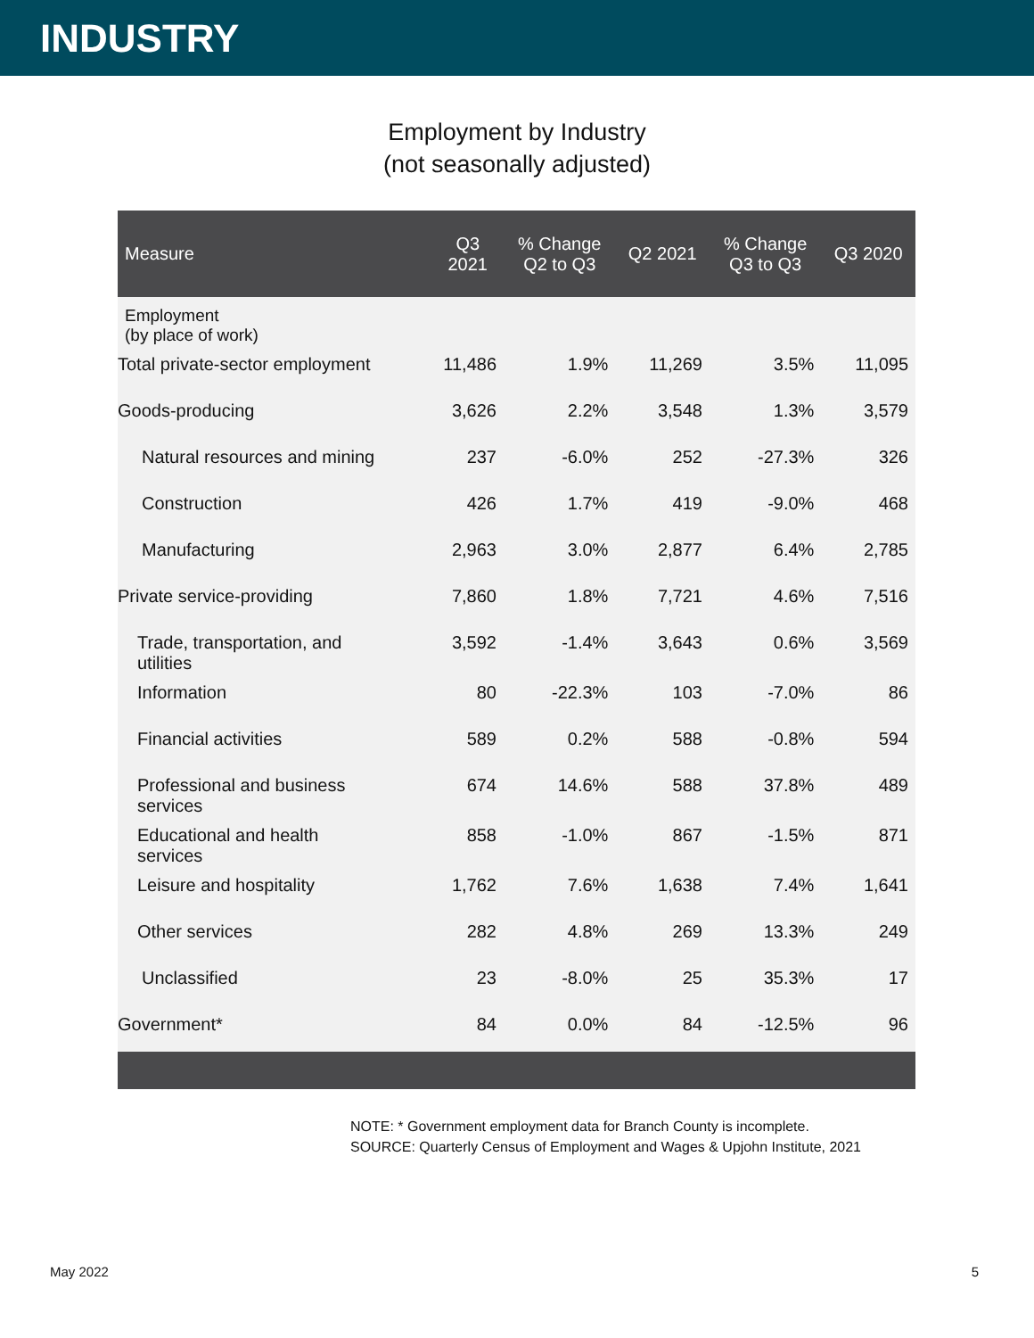INDUSTRY
Employment by Industry
(not seasonally adjusted)
| Measure | Q3 2021 | % Change Q2 to Q3 | Q2 2021 | % Change Q3 to Q3 | Q3 2020 |
| --- | --- | --- | --- | --- | --- |
| Employment (by place of work) | | | | | |
| Total private-sector employment | 11,486 | 1.9% | 11,269 | 3.5% | 11,095 |
| Goods-producing | 3,626 | 2.2% | 3,548 | 1.3% | 3,579 |
| Natural resources and mining | 237 | -6.0% | 252 | -27.3% | 326 |
| Construction | 426 | 1.7% | 419 | -9.0% | 468 |
| Manufacturing | 2,963 | 3.0% | 2,877 | 6.4% | 2,785 |
| Private service-providing | 7,860 | 1.8% | 7,721 | 4.6% | 7,516 |
| Trade, transportation, and utilities | 3,592 | -1.4% | 3,643 | 0.6% | 3,569 |
| Information | 80 | -22.3% | 103 | -7.0% | 86 |
| Financial activities | 589 | 0.2% | 588 | -0.8% | 594 |
| Professional and business services | 674 | 14.6% | 588 | 37.8% | 489 |
| Educational and health services | 858 | -1.0% | 867 | -1.5% | 871 |
| Leisure and hospitality | 1,762 | 7.6% | 1,638 | 7.4% | 1,641 |
| Other services | 282 | 4.8% | 269 | 13.3% | 249 |
| Unclassified | 23 | -8.0% | 25 | 35.3% | 17 |
| Government* | 84 | 0.0% | 84 | -12.5% | 96 |
NOTE: * Government employment data for Branch County is incomplete.
SOURCE: Quarterly Census of Employment and Wages & Upjohn Institute, 2021
May 2022 5